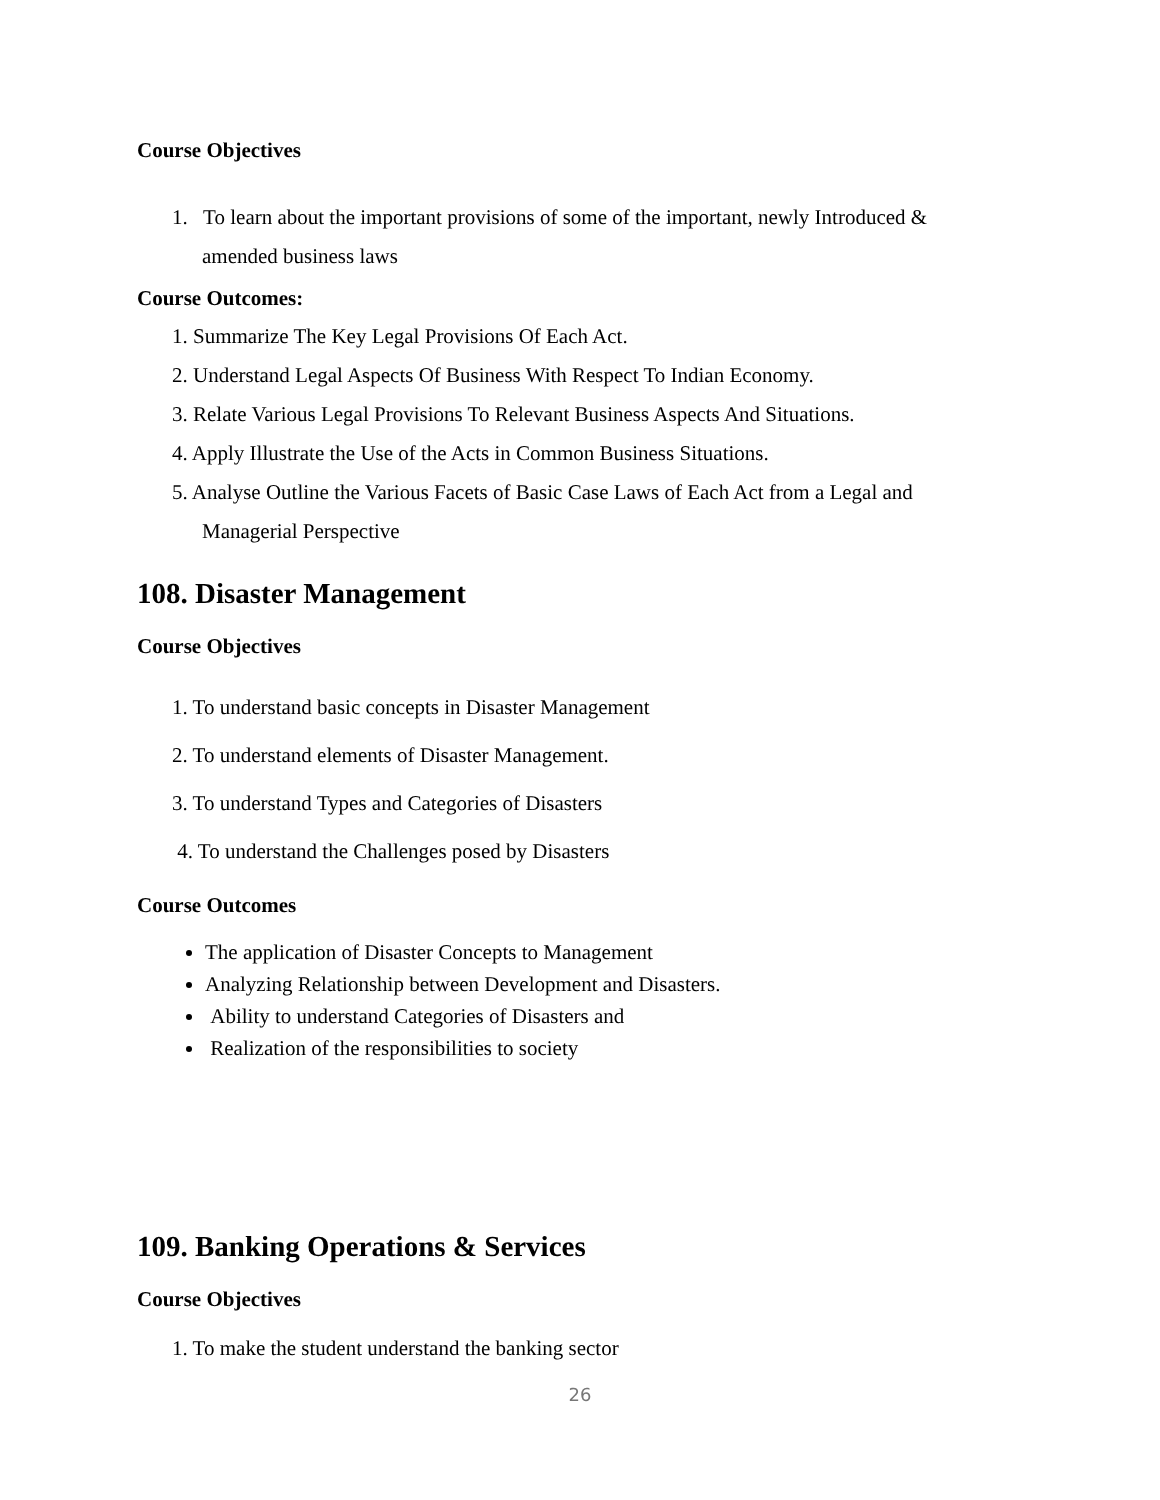Course Objectives
1. To learn about the important provisions of some of the important, newly Introduced &
amended business laws
Course Outcomes:
1. Summarize The Key Legal Provisions Of Each Act.
2. Understand Legal Aspects Of Business With Respect To Indian Economy.
3. Relate Various Legal Provisions To Relevant Business Aspects And Situations.
4. Apply Illustrate the Use of the Acts in Common Business Situations.
5. Analyse Outline the Various Facets of Basic Case Laws of Each Act from a Legal and
Managerial Perspective
108. Disaster Management
Course Objectives
1. To understand basic concepts in Disaster Management
2. To understand elements of Disaster Management.
3. To understand Types and Categories of Disasters
4. To understand the Challenges posed by Disasters
Course Outcomes
The application of Disaster Concepts to Management
Analyzing Relationship between Development and Disasters.
Ability to understand Categories of Disasters and
Realization of the responsibilities to society
109. Banking Operations & Services
Course Objectives
1. To make the student understand the banking sector
26